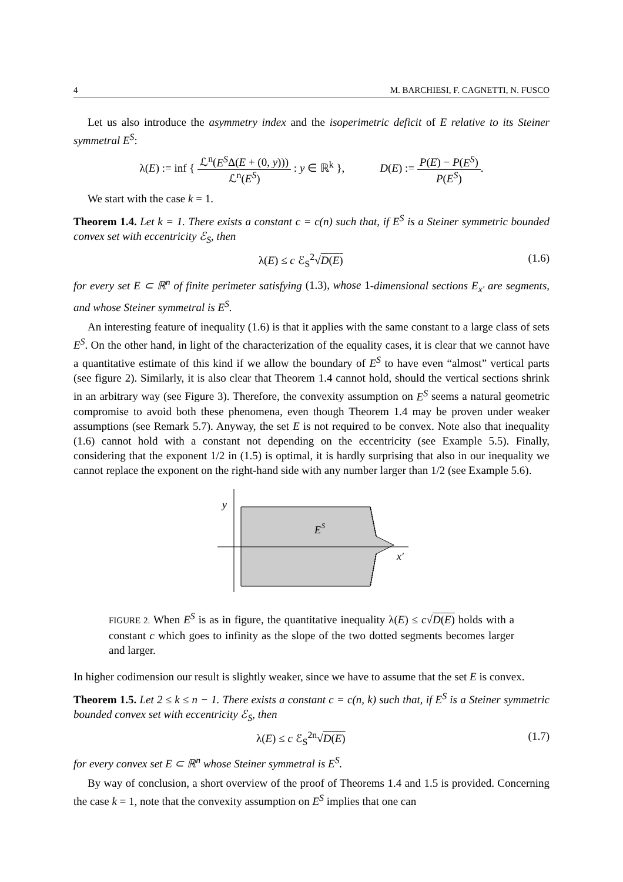4 M. BARCHIESI, F. CAGNETTI, N. FUSCO
Let us also introduce the asymmetry index and the isoperimetric deficit of E relative to its Steiner symmetral E<sup>S</sup>:
λ(E) := inf { ℒ<sup>n</sup>(E<sup>S</sup>Δ(E + (0, y))) ℒ<sup>n</sup>(E<sup>S</sup>) : y ∈ ℝ<sup>k</sup> }, D(E) := P(E) − P(E<sup>S</sup>) P(E<sup>S</sup>).
We start with the case k = 1.
Theorem 1.4. Let k = 1. There exists a constant c = c(n) such that, if E<sup>S</sup> is a Steiner symmetric bounded convex set with eccentricity ℰ<sub>S</sub>, then
λ(E) ≤ c ℰ<sub>S</sub><sup>2</sup>√D(E) (1.6)
for every set E ⊂ ℝ<sup>n</sup> of finite perimeter satisfying (1.3), whose 1-dimensional sections E<sub>x′</sub> are segments, and whose Steiner symmetral is E<sup>S</sup>.
An interesting feature of inequality (1.6) is that it applies with the same constant to a large class of sets E<sup>S</sup>. On the other hand, in light of the characterization of the equality cases, it is clear that we cannot have a quantitative estimate of this kind if we allow the boundary of E<sup>S</sup> to have even “almost” vertical parts (see figure 2). Similarly, it is also clear that Theorem 1.4 cannot hold, should the vertical sections shrink in an arbitrary way (see Figure 3). Therefore, the convexity assumption on E<sup>S</sup> seems a natural geometric compromise to avoid both these phenomena, even though Theorem 1.4 may be proven under weaker assumptions (see Remark 5.7). Anyway, the set E is not required to be convex. Note also that inequality (1.6) cannot hold with a constant not depending on the eccentricity (see Example 5.5). Finally, considering that the exponent 1/2 in (1.5) is optimal, it is hardly surprising that also in our inequality we cannot replace the exponent on the right-hand side with any number larger than 1/2 (see Example 5.6).
y
E
S
x′
FIGURE 2. When E<sup>S</sup> is as in figure, the quantitative inequality λ(E) ≤ c√D(E) holds with a constant c which goes to infinity as the slope of the two dotted segments becomes larger and larger.
In higher codimension our result is slightly weaker, since we have to assume that the set E is convex.
Theorem 1.5. Let 2 ≤ k ≤ n − 1. There exists a constant c = c(n, k) such that, if E<sup>S</sup> is a Steiner symmetric bounded convex set with eccentricity ℰ<sub>S</sub>, then
λ(E) ≤ c ℰ<sub>S</sub><sup>2n</sup>√D(E) (1.7)
for every convex set E ⊂ ℝ<sup>n</sup> whose Steiner symmetral is E<sup>S</sup>.
By way of conclusion, a short overview of the proof of Theorems 1.4 and 1.5 is provided. Concerning the case k = 1, note that the convexity assumption on E<sup>S</sup> implies that one can